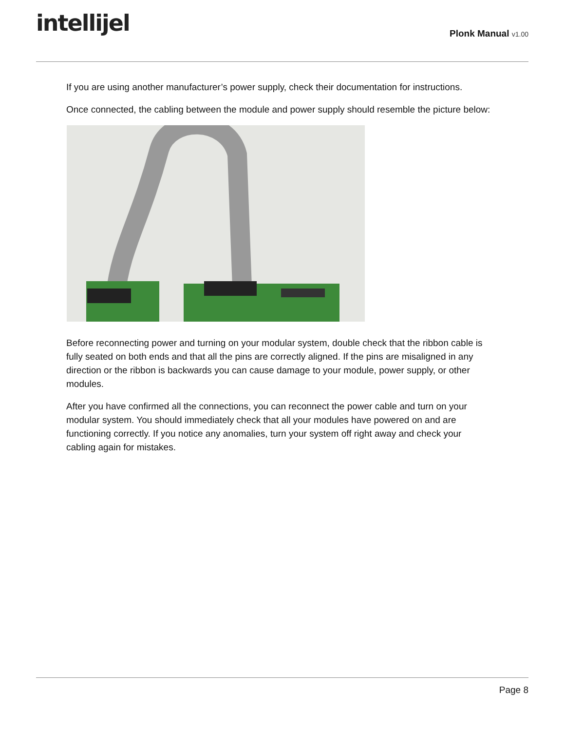intellijel
Plonk Manual v1.00
If you are using another manufacturer’s power supply, check their documentation for instructions.
Once connected, the cabling between the module and power supply should resemble the picture below:
Before reconnecting power and turning on your modular system, double check that the ribbon cable is fully seated on both ends and that all the pins are correctly aligned. If the pins are misaligned in any direction or the ribbon is backwards you can cause damage to your module, power supply, or other modules.
After you have confirmed all the connections, you can reconnect the power cable and turn on your modular system. You should immediately check that all your modules have powered on and are functioning correctly. If you notice any anomalies, turn your system off right away and check your cabling again for mistakes.
Page 8